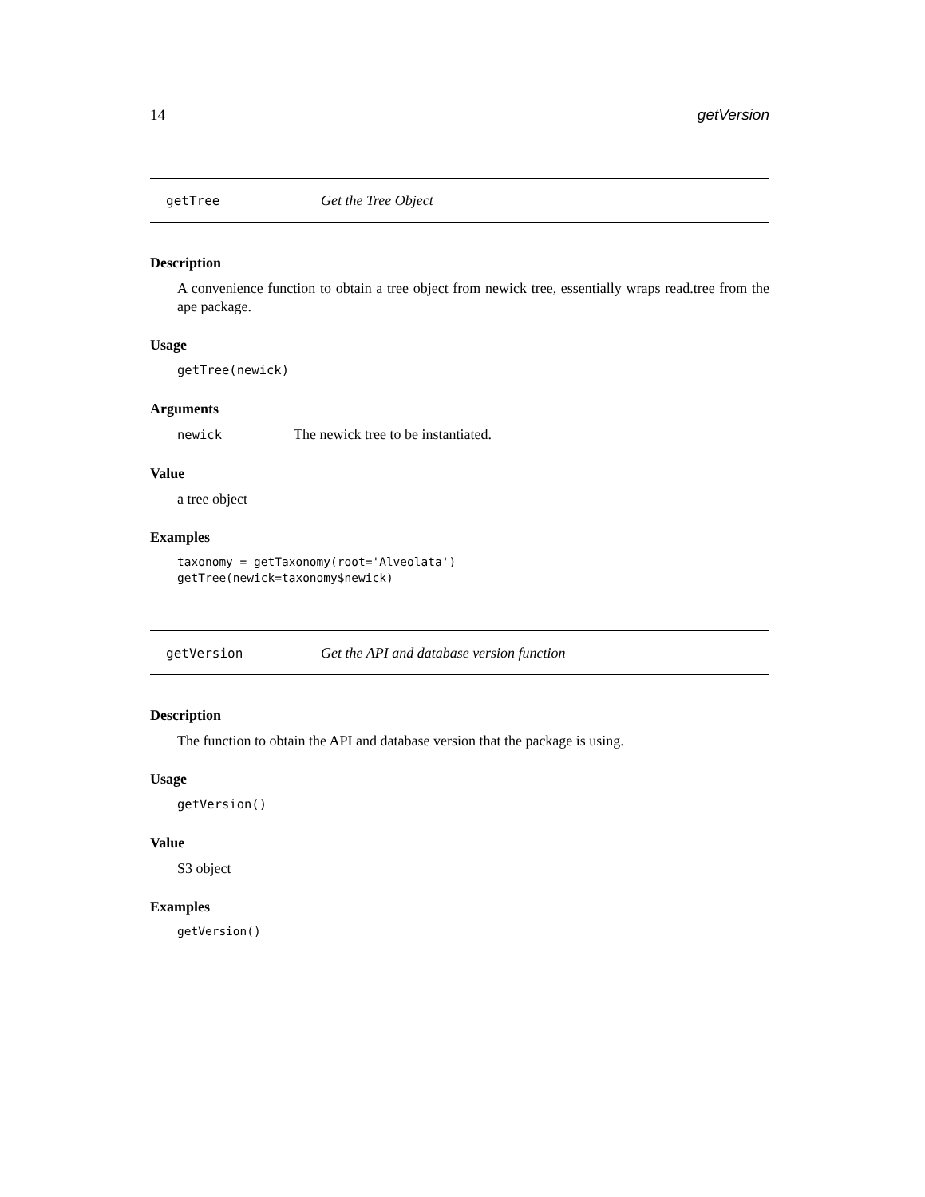14 getVersion
getTree Get the Tree Object
Description
A convenience function to obtain a tree object from newick tree, essentially wraps read.tree from the ape package.
Usage
getTree(newick)
Arguments
newick The newick tree to be instantiated.
Value
a tree object
Examples
taxonomy = getTaxonomy(root='Alveolata')
getTree(newick=taxonomy$newick)
getVersion Get the API and database version function
Description
The function to obtain the API and database version that the package is using.
Usage
getVersion()
Value
S3 object
Examples
getVersion()